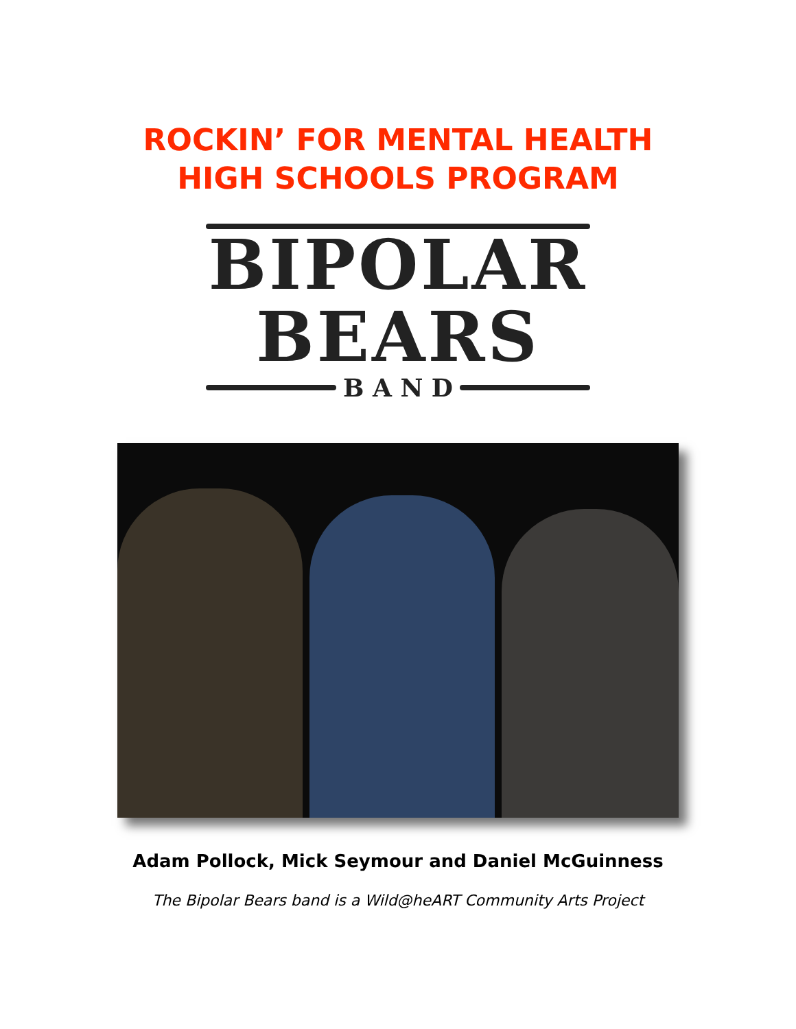ROCKIN’ FOR MENTAL HEALTH
HIGH SCHOOLS PROGRAM
BIPOLAR
BEARS
B A N D
Adam Pollock, Mick Seymour and Daniel McGuinness
The Bipolar Bears band is a Wild@heART Community Arts Project